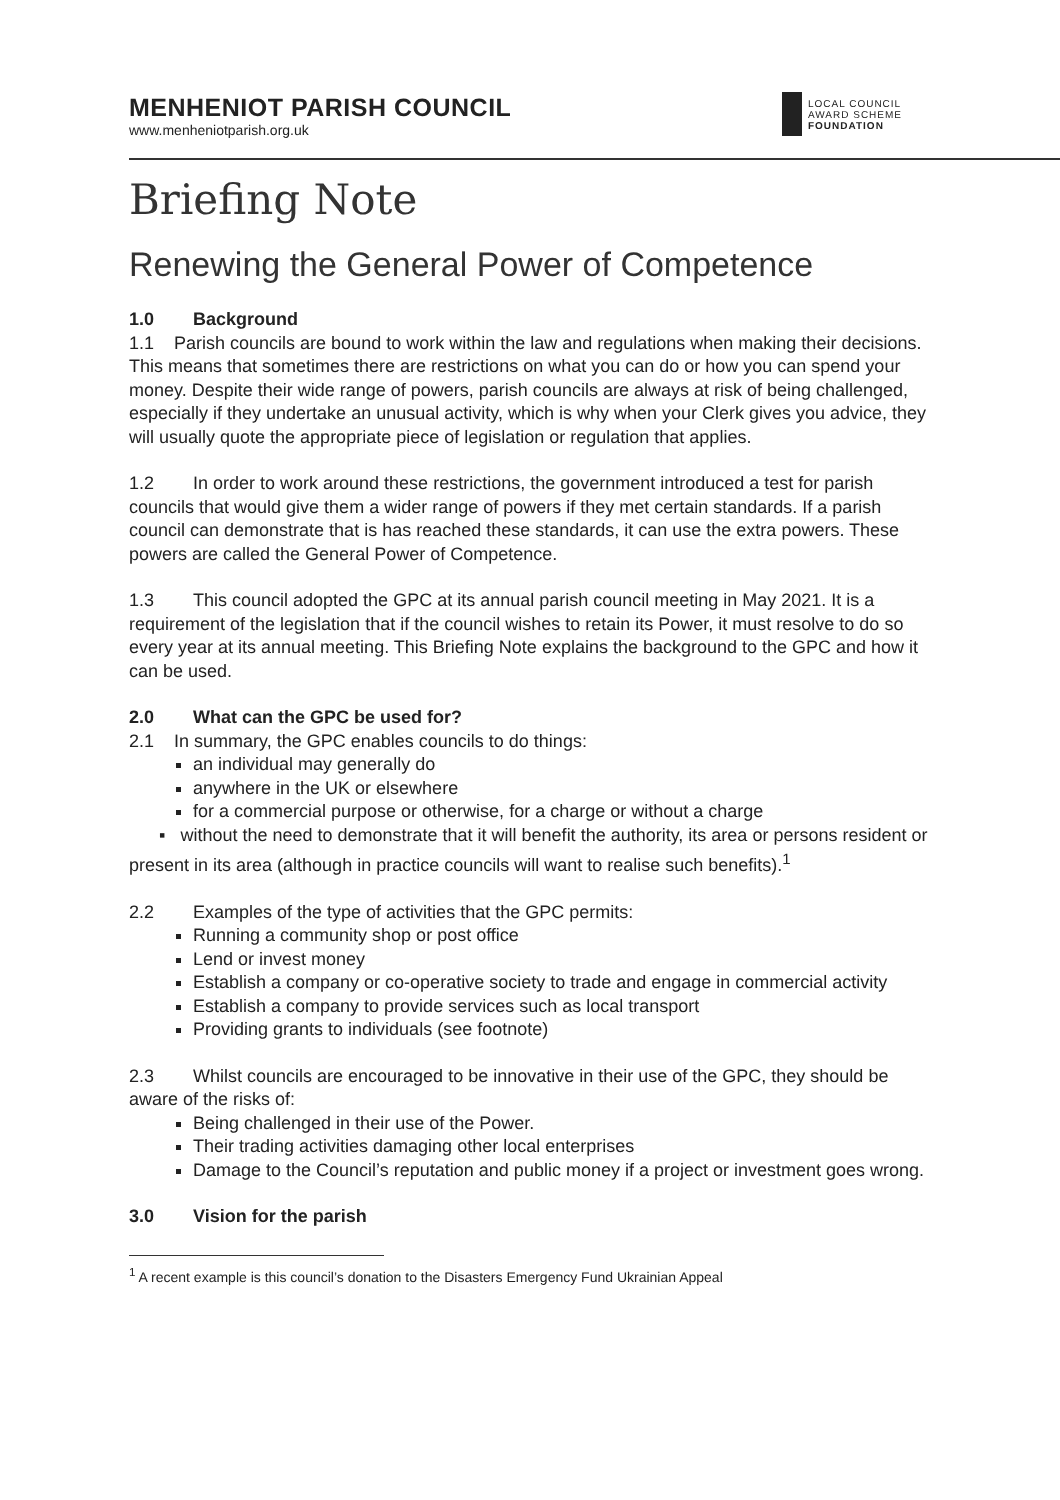MENHENIOT PARISH COUNCIL
www.menheniotparish.org.uk
LOCAL COUNCIL
AWARD SCHEME
FOUNDATION
Briefing Note
Renewing the General Power of Competence
1.0 Background
1.1 Parish councils are bound to work within the law and regulations when making their decisions. This means that sometimes there are restrictions on what you can do or how you can spend your money. Despite their wide range of powers, parish councils are always at risk of being challenged, especially if they undertake an unusual activity, which is why when your Clerk gives you advice, they will usually quote the appropriate piece of legislation or regulation that applies.
1.2 In order to work around these restrictions, the government introduced a test for parish councils that would give them a wider range of powers if they met certain standards. If a parish council can demonstrate that is has reached these standards, it can use the extra powers. These powers are called the General Power of Competence.
1.3 This council adopted the GPC at its annual parish council meeting in May 2021. It is a requirement of the legislation that if the council wishes to retain its Power, it must resolve to do so every year at its annual meeting. This Briefing Note explains the background to the GPC and how it can be used.
2.0 What can the GPC be used for?
2.1 In summary, the GPC enables councils to do things:
an individual may generally do
anywhere in the UK or elsewhere
for a commercial purpose or otherwise, for a charge or without a charge
▪ without the need to demonstrate that it will benefit the authority, its area or persons resident or present in its area (although in practice councils will want to realise such benefits).<sup>1</sup>
2.2 Examples of the type of activities that the GPC permits:
Running a community shop or post office
Lend or invest money
Establish a company or co-operative society to trade and engage in commercial activity
Establish a company to provide services such as local transport
Providing grants to individuals (see footnote)
2.3 Whilst councils are encouraged to be innovative in their use of the GPC, they should be aware of the risks of:
Being challenged in their use of the Power.
Their trading activities damaging other local enterprises
Damage to the Council’s reputation and public money if a project or investment goes wrong.
3.0 Vision for the parish
<sup>1</sup> A recent example is this council’s donation to the Disasters Emergency Fund Ukrainian Appeal